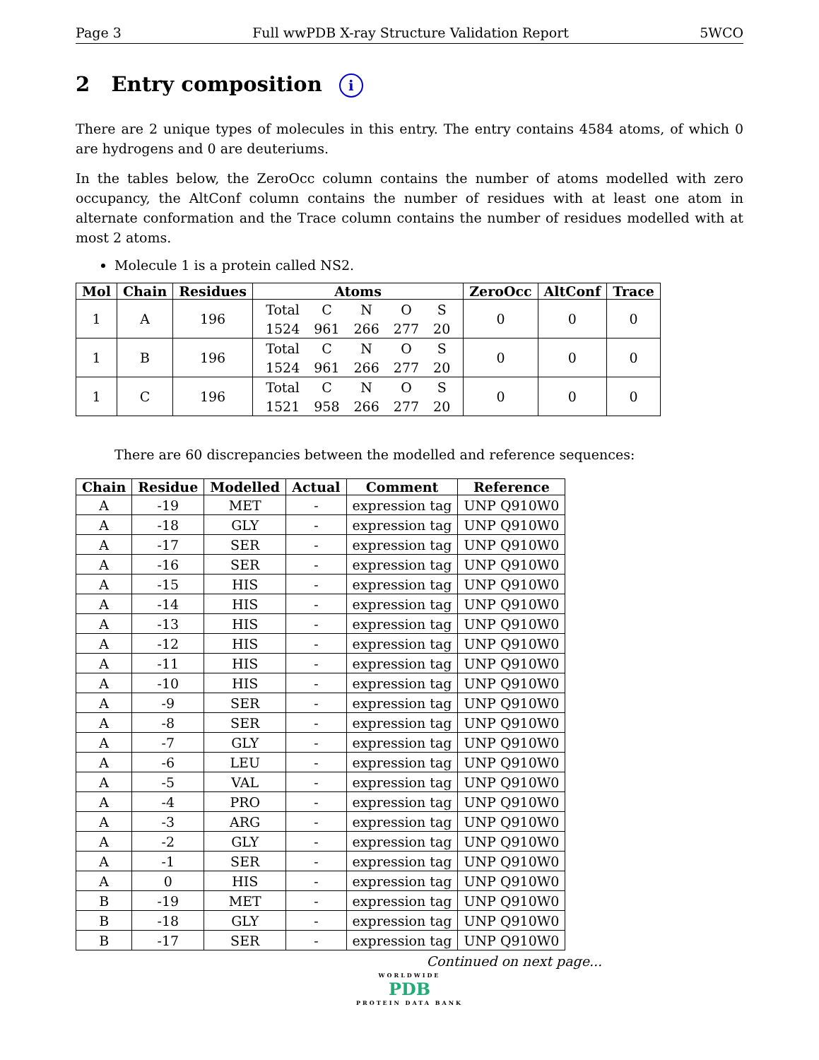Page 3 Full wwPDB X-ray Structure Validation Report 5WCO
2 Entry composition i
There are 2 unique types of molecules in this entry. The entry contains 4584 atoms, of which 0 are hydrogens and 0 are deuteriums.
In the tables below, the ZeroOcc column contains the number of atoms modelled with zero occupancy, the AltConf column contains the number of residues with at least one atom in alternate conformation and the Trace column contains the number of residues modelled with at most 2 atoms.
Molecule 1 is a protein called NS2.
| Mol | Chain | Residues | Atoms | ZeroOcc | AltConf | Trace |
| --- | --- | --- | --- | --- | --- | --- |
| 1 | A | 196 | / Total / C / N / O / S / / 1524 / 961 / 266 / 277 / 20 / | 0 | 0 | 0 |
| 1 | B | 196 | / Total / C / N / O / S / / 1524 / 961 / 266 / 277 / 20 / | 0 | 0 | 0 |
| 1 | C | 196 | / Total / C / N / O / S / / 1521 / 958 / 266 / 277 / 20 / | 0 | 0 | 0 |
There are 60 discrepancies between the modelled and reference sequences:
| Chain | Residue | Modelled | Actual | Comment | Reference |
| --- | --- | --- | --- | --- | --- |
| A | -19 | MET | - | expression tag | UNP Q910W0 |
| A | -18 | GLY | - | expression tag | UNP Q910W0 |
| A | -17 | SER | - | expression tag | UNP Q910W0 |
| A | -16 | SER | - | expression tag | UNP Q910W0 |
| A | -15 | HIS | - | expression tag | UNP Q910W0 |
| A | -14 | HIS | - | expression tag | UNP Q910W0 |
| A | -13 | HIS | - | expression tag | UNP Q910W0 |
| A | -12 | HIS | - | expression tag | UNP Q910W0 |
| A | -11 | HIS | - | expression tag | UNP Q910W0 |
| A | -10 | HIS | - | expression tag | UNP Q910W0 |
| A | -9 | SER | - | expression tag | UNP Q910W0 |
| A | -8 | SER | - | expression tag | UNP Q910W0 |
| A | -7 | GLY | - | expression tag | UNP Q910W0 |
| A | -6 | LEU | - | expression tag | UNP Q910W0 |
| A | -5 | VAL | - | expression tag | UNP Q910W0 |
| A | -4 | PRO | - | expression tag | UNP Q910W0 |
| A | -3 | ARG | - | expression tag | UNP Q910W0 |
| A | -2 | GLY | - | expression tag | UNP Q910W0 |
| A | -1 | SER | - | expression tag | UNP Q910W0 |
| A | 0 | HIS | - | expression tag | UNP Q910W0 |
| B | -19 | MET | - | expression tag | UNP Q910W0 |
| B | -18 | GLY | - | expression tag | UNP Q910W0 |
| B | -17 | SER | - | expression tag | UNP Q910W0 |
Continued on next page...
WORLDWIDE
PDB
PROTEIN DATA BANK